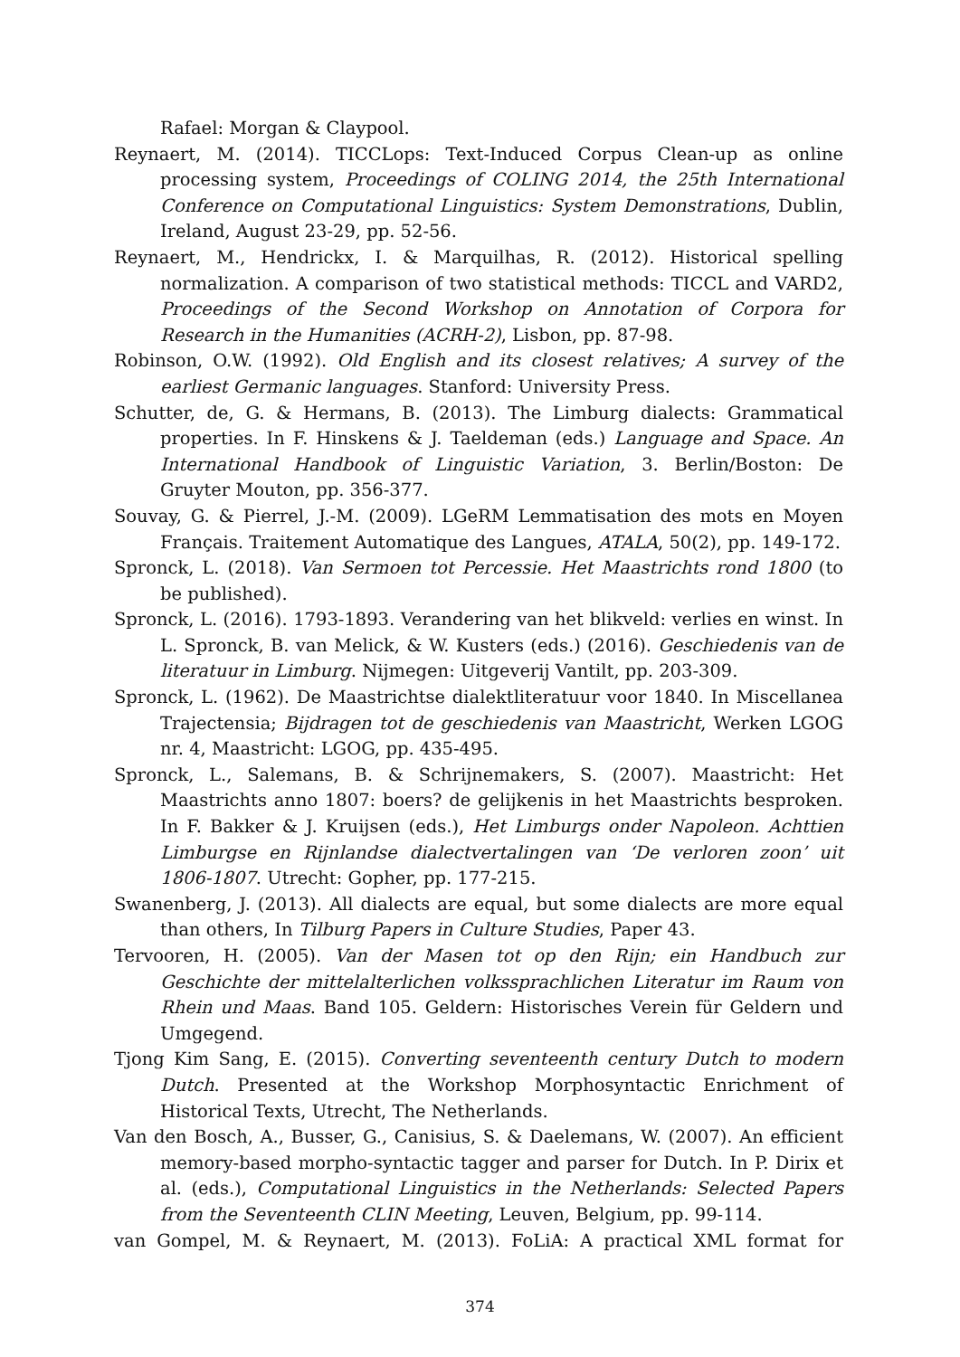Rafael: Morgan & Claypool.
Reynaert, M. (2014). TICCLops: Text-Induced Corpus Clean-up as online processing system, Proceedings of COLING 2014, the 25th International Conference on Computational Linguistics: System Demonstrations, Dublin, Ireland, August 23-29, pp. 52-56.
Reynaert, M., Hendrickx, I. & Marquilhas, R. (2012). Historical spelling normalization. A comparison of two statistical methods: TICCL and VARD2, Proceedings of the Second Workshop on Annotation of Corpora for Research in the Humanities (ACRH-2), Lisbon, pp. 87-98.
Robinson, O.W. (1992). Old English and its closest relatives; A survey of the earliest Germanic languages. Stanford: University Press.
Schutter, de, G. & Hermans, B. (2013). The Limburg dialects: Grammatical properties. In F. Hinskens & J. Taeldeman (eds.) Language and Space. An International Handbook of Linguistic Variation, 3. Berlin/Boston: De Gruyter Mouton, pp. 356-377.
Souvay, G. & Pierrel, J.-M. (2009). LGeRM Lemmatisation des mots en Moyen Français. Traitement Automatique des Langues, ATALA, 50(2), pp. 149-172.
Spronck, L. (2018). Van Sermoen tot Percessie. Het Maastrichts rond 1800 (to be published).
Spronck, L. (2016). 1793-1893. Verandering van het blikveld: verlies en winst. In L. Spronck, B. van Melick, & W. Kusters (eds.) (2016). Geschiedenis van de literatuur in Limburg. Nijmegen: Uitgeverij Vantilt, pp. 203-309.
Spronck, L. (1962). De Maastrichtse dialektliteratuur voor 1840. In Miscellanea Trajectensia; Bijdragen tot de geschiedenis van Maastricht, Werken LGOG nr. 4, Maastricht: LGOG, pp. 435-495.
Spronck, L., Salemans, B. & Schrijnemakers, S. (2007). Maastricht: Het Maastrichts anno 1807: boers? de gelijkenis in het Maastrichts besproken. In F. Bakker & J. Kruijsen (eds.), Het Limburgs onder Napoleon. Achttien Limburgse en Rijnlandse dialectvertalingen van ‘De verloren zoon’ uit 1806-1807. Utrecht: Gopher, pp. 177-215.
Swanenberg, J. (2013). All dialects are equal, but some dialects are more equal than others, In Tilburg Papers in Culture Studies, Paper 43.
Tervooren, H. (2005). Van der Masen tot op den Rijn; ein Handbuch zur Geschichte der mittelalterlichen volkssprachlichen Literatur im Raum von Rhein und Maas. Band 105. Geldern: Historisches Verein für Geldern und Umgegend.
Tjong Kim Sang, E. (2015). Converting seventeenth century Dutch to modern Dutch. Presented at the Workshop Morphosyntactic Enrichment of Historical Texts, Utrecht, The Netherlands.
Van den Bosch, A., Busser, G., Canisius, S. & Daelemans, W. (2007). An efficient memory-based morpho-syntactic tagger and parser for Dutch. In P. Dirix et al. (eds.), Computational Linguistics in the Netherlands: Selected Papers from the Seventeenth CLIN Meeting, Leuven, Belgium, pp. 99-114.
van Gompel, M. & Reynaert, M. (2013). FoLiA: A practical XML format for
374